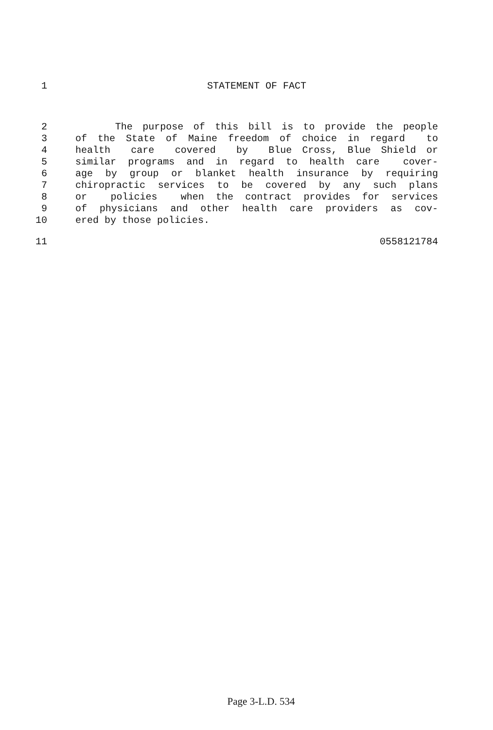1 STATEMENT OF FACT
2 The purpose of this bill is to provide the people
3 of the State of Maine freedom of choice in regard to
4 health care covered by Blue Cross, Blue Shield or
5 similar programs and in regard to health care cover-
6 age by group or blanket health insurance by requiring
7 chiropractic services to be covered by any such plans
8 or policies when the contract provides for services
9 of physicians and other health care providers as cov-
10 ered by those policies.
11 0558121784
Page 3-L.D. 534